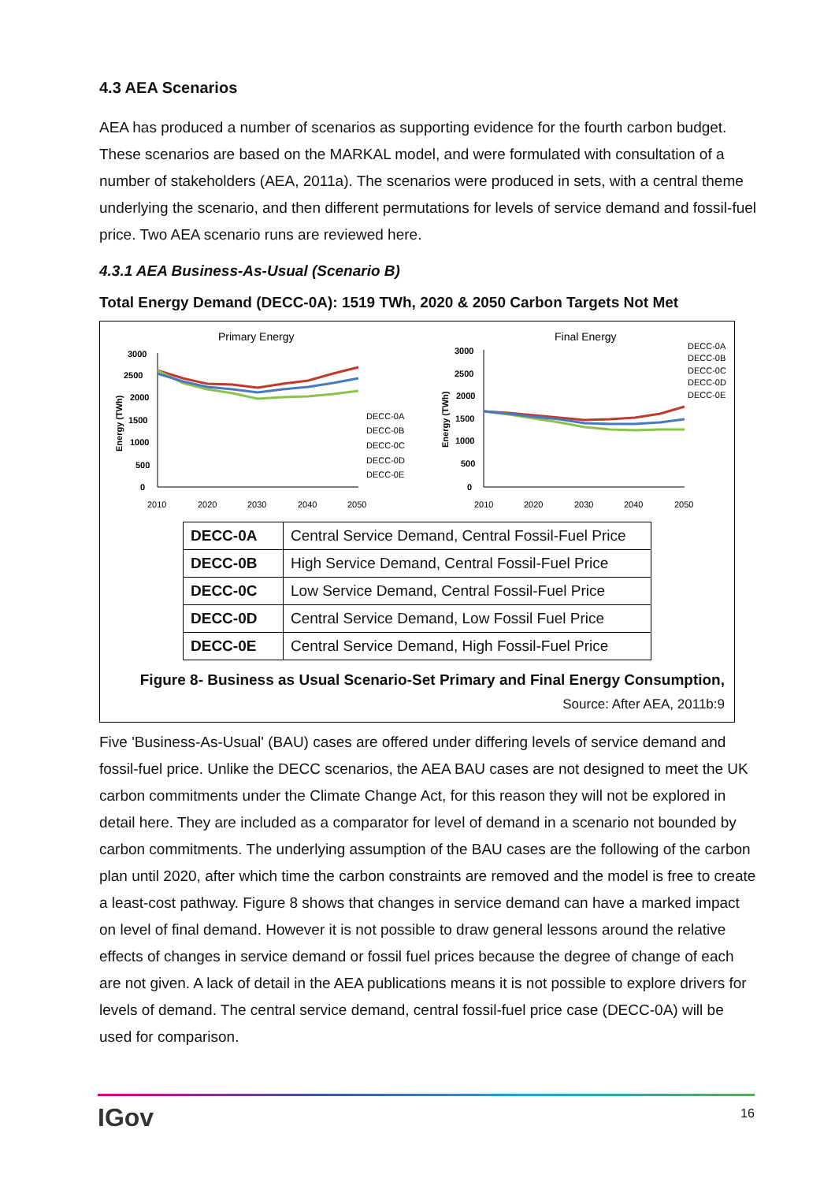4.3 AEA Scenarios
AEA has produced a number of scenarios as supporting evidence for the fourth carbon budget. These scenarios are based on the MARKAL model, and were formulated with consultation of a number of stakeholders (AEA, 2011a). The scenarios were produced in sets, with a central theme underlying the scenario, and then different permutations for levels of service demand and fossil-fuel price. Two AEA scenario runs are reviewed here.
4.3.1 AEA Business-As-Usual (Scenario B)
Total Energy Demand (DECC-0A): 1519 TWh, 2020 & 2050 Carbon Targets Not Met
Primary Energy
Final Energy
3000
2500
2000
1500
1000
500
0
3000
2500
2000
1500
1000
500
0
2010
2020
2030
2040
2050
2010
2020
2030
2040
2050
DECC-0A
DECC-0B
DECC-0C
DECC-0D
DECC-0E
DECC-0A
DECC-0B
DECC-0C
DECC-0D
DECC-0E
Energy (TWh)
Energy (TWh)
| DECC-0A | Central Service Demand, Central Fossil-Fuel Price |
| DECC-0B | High Service Demand, Central Fossil-Fuel Price |
| DECC-0C | Low Service Demand, Central Fossil-Fuel Price |
| DECC-0D | Central Service Demand, Low Fossil Fuel Price |
| DECC-0E | Central Service Demand, High Fossil-Fuel Price |
Figure 8- Business as Usual Scenario-Set Primary and Final Energy Consumption,
Source: After AEA, 2011b:9
Five 'Business-As-Usual' (BAU) cases are offered under differing levels of service demand and fossil-fuel price. Unlike the DECC scenarios, the AEA BAU cases are not designed to meet the UK carbon commitments under the Climate Change Act, for this reason they will not be explored in detail here. They are included as a comparator for level of demand in a scenario not bounded by carbon commitments. The underlying assumption of the BAU cases are the following of the carbon plan until 2020, after which time the carbon constraints are removed and the model is free to create a least-cost pathway. Figure 8 shows that changes in service demand can have a marked impact on level of final demand. However it is not possible to draw general lessons around the relative effects of changes in service demand or fossil fuel prices because the degree of change of each are not given. A lack of detail in the AEA publications means it is not possible to explore drivers for levels of demand. The central service demand, central fossil-fuel price case (DECC-0A) will be used for comparison.
IGov 16